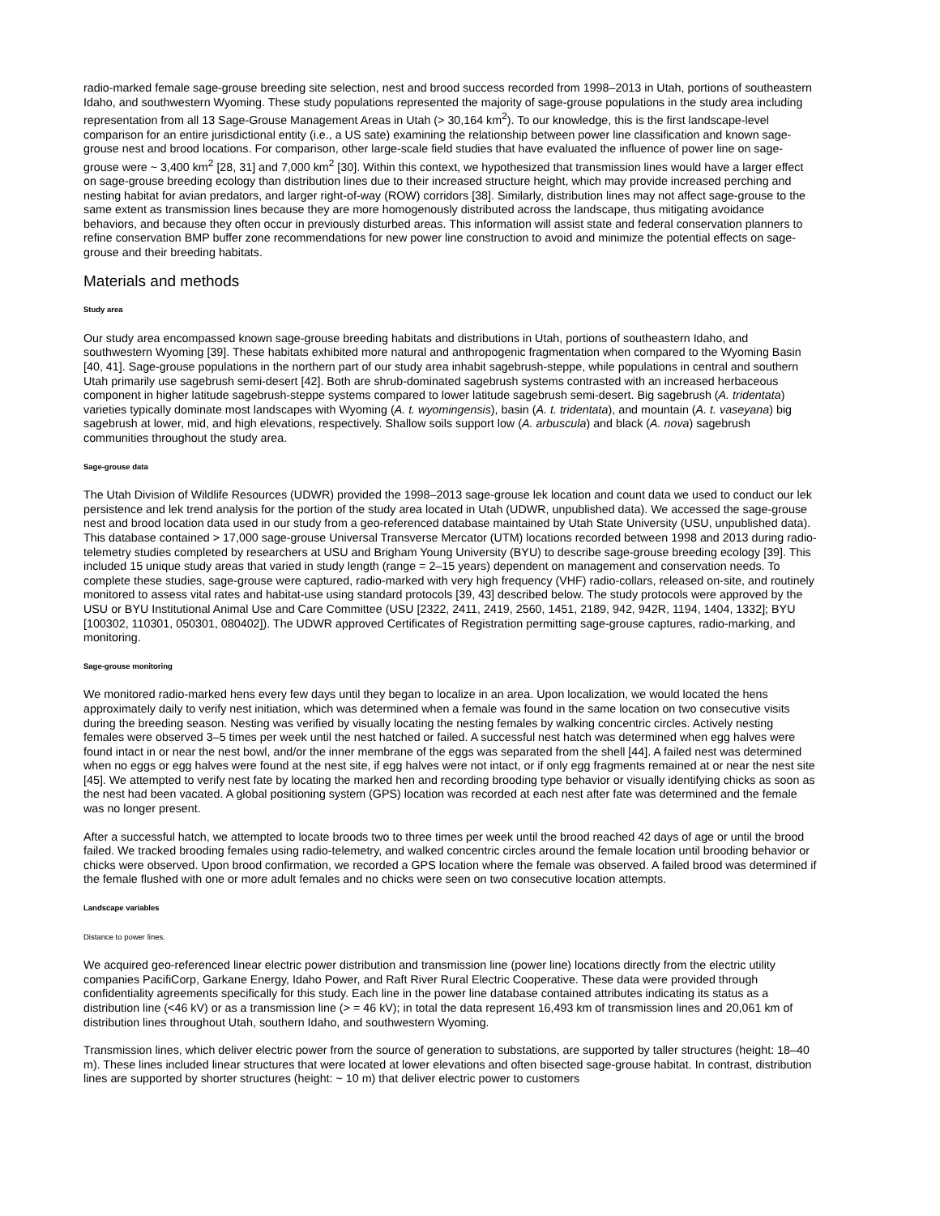radio-marked female sage-grouse breeding site selection, nest and brood success recorded from 1998–2013 in Utah, portions of southeastern Idaho, and southwestern Wyoming. These study populations represented the majority of sage-grouse populations in the study area including representation from all 13 Sage-Grouse Management Areas in Utah (> 30,164 km<sup>2</sup>). To our knowledge, this is the first landscape-level comparison for an entire jurisdictional entity (i.e., a US sate) examining the relationship between power line classification and known sage-grouse nest and brood locations. For comparison, other large-scale field studies that have evaluated the influence of power line on sage-grouse were ~ 3,400 km<sup>2</sup> [28, 31] and 7,000 km<sup>2</sup> [30]. Within this context, we hypothesized that transmission lines would have a larger effect on sage-grouse breeding ecology than distribution lines due to their increased structure height, which may provide increased perching and nesting habitat for avian predators, and larger right-of-way (ROW) corridors [38]. Similarly, distribution lines may not affect sage-grouse to the same extent as transmission lines because they are more homogenously distributed across the landscape, thus mitigating avoidance behaviors, and because they often occur in previously disturbed areas. This information will assist state and federal conservation planners to refine conservation BMP buffer zone recommendations for new power line construction to avoid and minimize the potential effects on sage-grouse and their breeding habitats.
Materials and methods
Study area
Our study area encompassed known sage-grouse breeding habitats and distributions in Utah, portions of southeastern Idaho, and southwestern Wyoming [39]. These habitats exhibited more natural and anthropogenic fragmentation when compared to the Wyoming Basin [40, 41]. Sage-grouse populations in the northern part of our study area inhabit sagebrush-steppe, while populations in central and southern Utah primarily use sagebrush semi-desert [42]. Both are shrub-dominated sagebrush systems contrasted with an increased herbaceous component in higher latitude sagebrush-steppe systems compared to lower latitude sagebrush semi-desert. Big sagebrush (A. tridentata) varieties typically dominate most landscapes with Wyoming (A. t. wyomingensis), basin (A. t. tridentata), and mountain (A. t. vaseyana) big sagebrush at lower, mid, and high elevations, respectively. Shallow soils support low (A. arbuscula) and black (A. nova) sagebrush communities throughout the study area.
Sage-grouse data
The Utah Division of Wildlife Resources (UDWR) provided the 1998–2013 sage-grouse lek location and count data we used to conduct our lek persistence and lek trend analysis for the portion of the study area located in Utah (UDWR, unpublished data). We accessed the sage-grouse nest and brood location data used in our study from a geo-referenced database maintained by Utah State University (USU, unpublished data). This database contained > 17,000 sage-grouse Universal Transverse Mercator (UTM) locations recorded between 1998 and 2013 during radio-telemetry studies completed by researchers at USU and Brigham Young University (BYU) to describe sage-grouse breeding ecology [39]. This included 15 unique study areas that varied in study length (range = 2–15 years) dependent on management and conservation needs. To complete these studies, sage-grouse were captured, radio-marked with very high frequency (VHF) radio-collars, released on-site, and routinely monitored to assess vital rates and habitat-use using standard protocols [39, 43] described below. The study protocols were approved by the USU or BYU Institutional Animal Use and Care Committee (USU [2322, 2411, 2419, 2560, 1451, 2189, 942, 942R, 1194, 1404, 1332]; BYU [100302, 110301, 050301, 080402]). The UDWR approved Certificates of Registration permitting sage-grouse captures, radio-marking, and monitoring.
Sage-grouse monitoring
We monitored radio-marked hens every few days until they began to localize in an area. Upon localization, we would located the hens approximately daily to verify nest initiation, which was determined when a female was found in the same location on two consecutive visits during the breeding season. Nesting was verified by visually locating the nesting females by walking concentric circles. Actively nesting females were observed 3–5 times per week until the nest hatched or failed. A successful nest hatch was determined when egg halves were found intact in or near the nest bowl, and/or the inner membrane of the eggs was separated from the shell [44]. A failed nest was determined when no eggs or egg halves were found at the nest site, if egg halves were not intact, or if only egg fragments remained at or near the nest site [45]. We attempted to verify nest fate by locating the marked hen and recording brooding type behavior or visually identifying chicks as soon as the nest had been vacated. A global positioning system (GPS) location was recorded at each nest after fate was determined and the female was no longer present.
After a successful hatch, we attempted to locate broods two to three times per week until the brood reached 42 days of age or until the brood failed. We tracked brooding females using radio-telemetry, and walked concentric circles around the female location until brooding behavior or chicks were observed. Upon brood confirmation, we recorded a GPS location where the female was observed. A failed brood was determined if the female flushed with one or more adult females and no chicks were seen on two consecutive location attempts.
Landscape variables
Distance to power lines.
We acquired geo-referenced linear electric power distribution and transmission line (power line) locations directly from the electric utility companies PacifiCorp, Garkane Energy, Idaho Power, and Raft River Rural Electric Cooperative. These data were provided through confidentiality agreements specifically for this study. Each line in the power line database contained attributes indicating its status as a distribution line (<46 kV) or as a transmission line (> = 46 kV); in total the data represent 16,493 km of transmission lines and 20,061 km of distribution lines throughout Utah, southern Idaho, and southwestern Wyoming.
Transmission lines, which deliver electric power from the source of generation to substations, are supported by taller structures (height: 18–40 m). These lines included linear structures that were located at lower elevations and often bisected sage-grouse habitat. In contrast, distribution lines are supported by shorter structures (height: ~ 10 m) that deliver electric power to customers